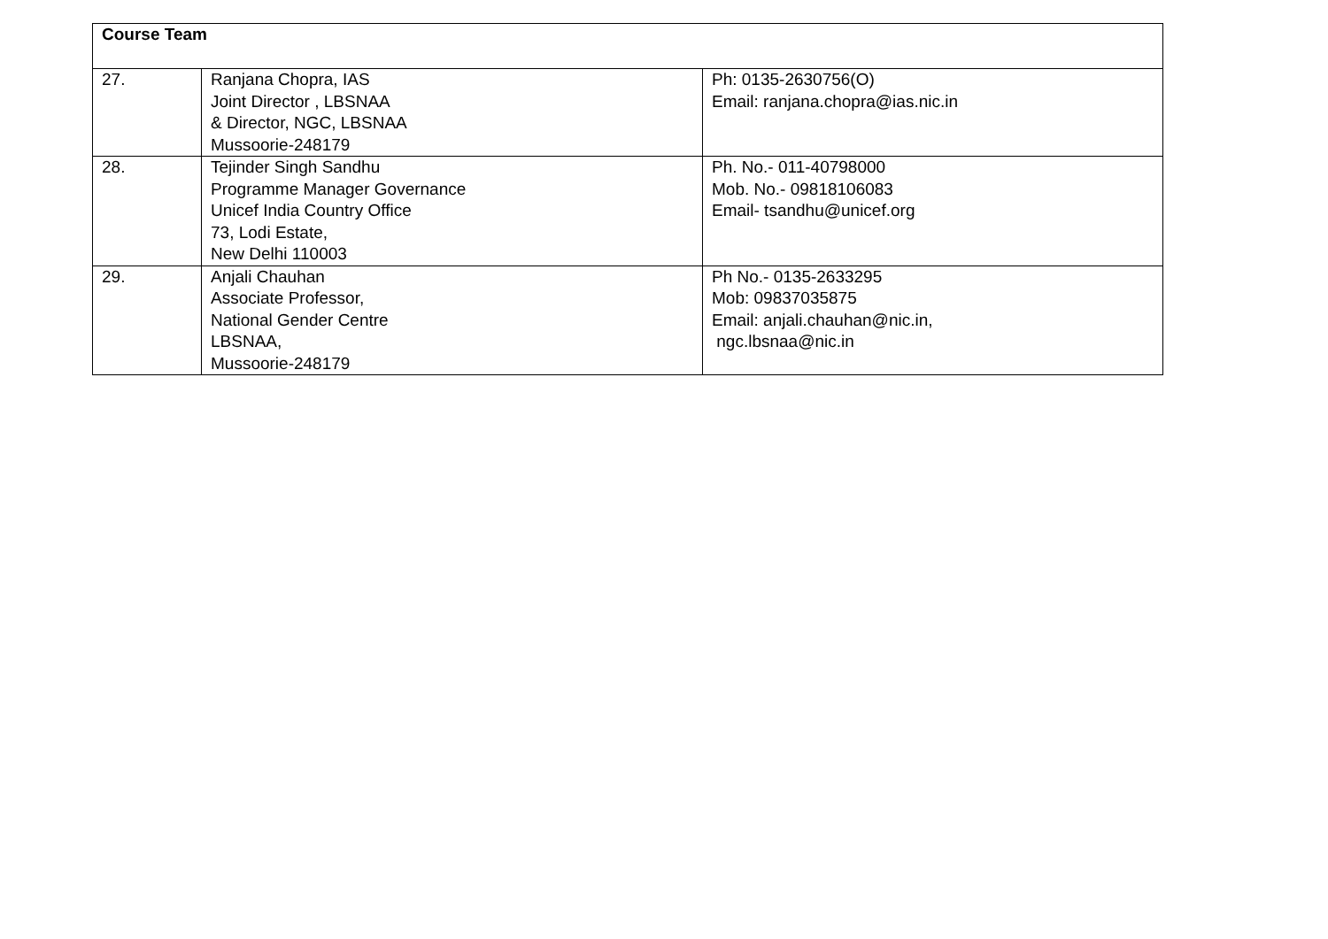| Course Team | | |
| --- | --- | --- |
| 27. | Ranjana Chopra, IAS Joint Director , LBSNAA & Director, NGC, LBSNAA Mussoorie-248179 | Ph: 0135-2630756(O) Email: ranjana.chopra@ias.nic.in |
| 28. | Tejinder Singh Sandhu Programme Manager Governance Unicef India Country Office 73, Lodi Estate, New Delhi 110003 | Ph. No.- 011-40798000 Mob. No.- 09818106083 Email- tsandhu@unicef.org |
| 29. | Anjali Chauhan Associate Professor, National Gender Centre LBSNAA, Mussoorie-248179 | Ph No.- 0135-2633295 Mob: 09837035875 Email: anjali.chauhan@nic.in, ngc.lbsnaa@nic.in |